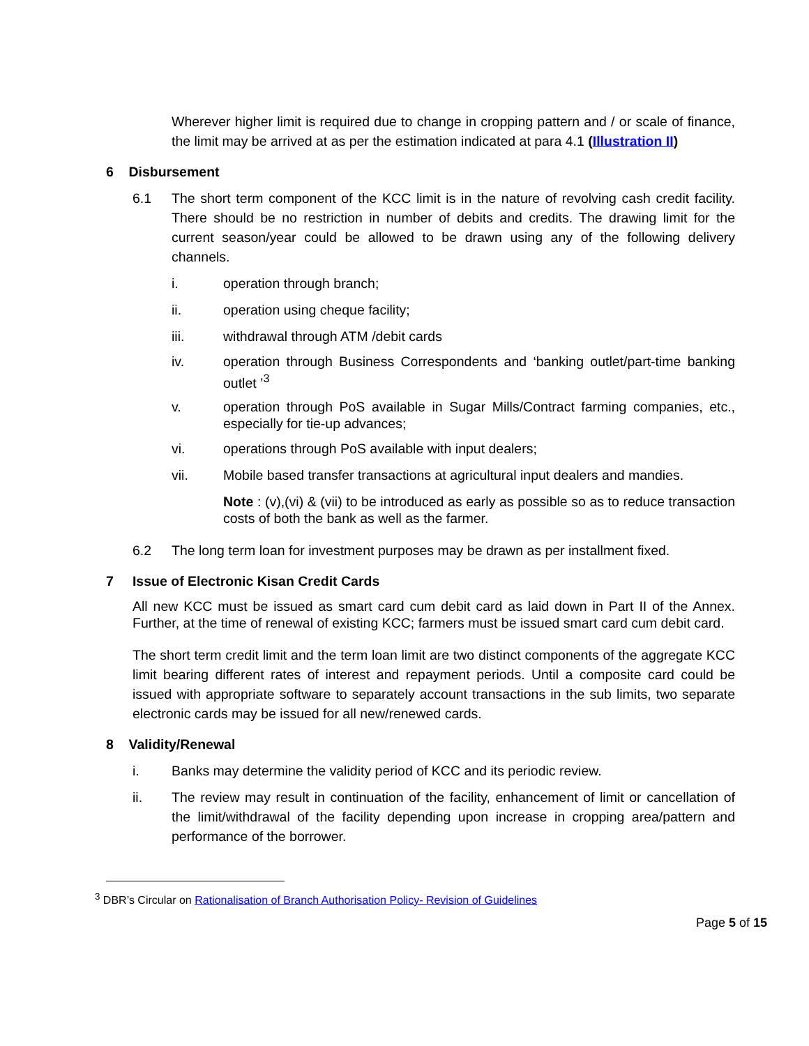Wherever higher limit is required due to change in cropping pattern and / or scale of finance, the limit may be arrived at as per the estimation indicated at para 4.1 (Illustration II)
6 Disbursement
6.1 The short term component of the KCC limit is in the nature of revolving cash credit facility. There should be no restriction in number of debits and credits. The drawing limit for the current season/year could be allowed to be drawn using any of the following delivery channels.
i. operation through branch;
ii. operation using cheque facility;
iii. withdrawal through ATM /debit cards
iv. operation through Business Correspondents and ‘banking outlet/part-time banking outlet ’<sup>3</sup>
v. operation through PoS available in Sugar Mills/Contract farming companies, etc., especially for tie-up advances;
vi. operations through PoS available with input dealers;
vii. Mobile based transfer transactions at agricultural input dealers and mandies.
Note : (v),(vi) & (vii) to be introduced as early as possible so as to reduce transaction costs of both the bank as well as the farmer.
6.2 The long term loan for investment purposes may be drawn as per installment fixed.
7 Issue of Electronic Kisan Credit Cards
All new KCC must be issued as smart card cum debit card as laid down in Part II of the Annex. Further, at the time of renewal of existing KCC; farmers must be issued smart card cum debit card.
The short term credit limit and the term loan limit are two distinct components of the aggregate KCC limit bearing different rates of interest and repayment periods. Until a composite card could be issued with appropriate software to separately account transactions in the sub limits, two separate electronic cards may be issued for all new/renewed cards.
8 Validity/Renewal
i. Banks may determine the validity period of KCC and its periodic review.
ii. The review may result in continuation of the facility, enhancement of limit or cancellation of the limit/withdrawal of the facility depending upon increase in cropping area/pattern and performance of the borrower.
<sup>3</sup> DBR’s Circular on Rationalisation of Branch Authorisation Policy- Revision of Guidelines
Page 5 of 15